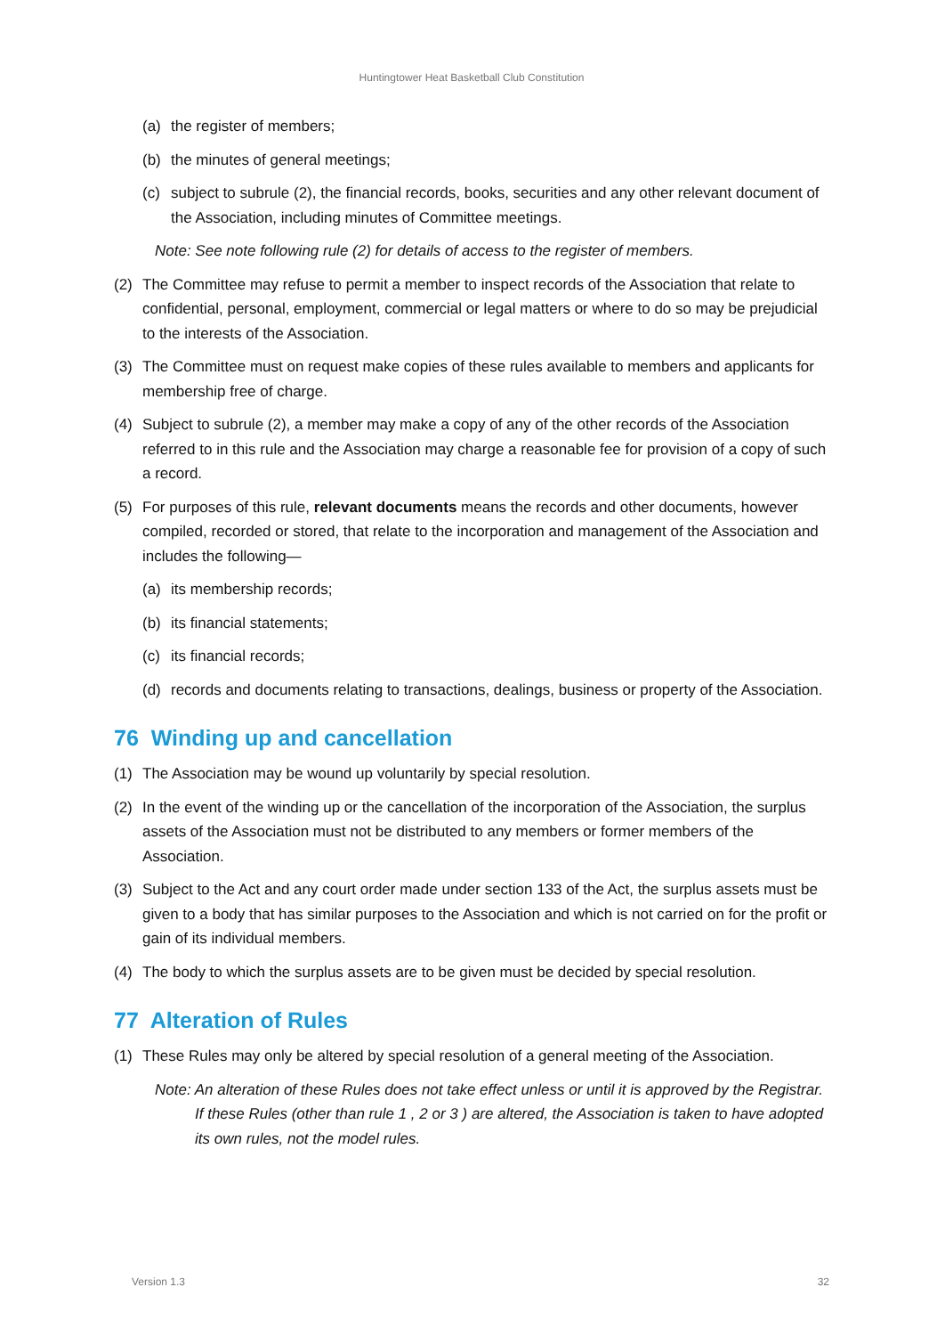Huntingtower Heat Basketball Club Constitution
(a) the register of members;
(b) the minutes of general meetings;
(c) subject to subrule (2), the financial records, books, securities and any other relevant document of the Association, including minutes of Committee meetings.
Note: See note following rule (2) for details of access to the register of members.
(2) The Committee may refuse to permit a member to inspect records of the Association that relate to confidential, personal, employment, commercial or legal matters or where to do so may be prejudicial to the interests of the Association.
(3) The Committee must on request make copies of these rules available to members and applicants for membership free of charge.
(4) Subject to subrule (2), a member may make a copy of any of the other records of the Association referred to in this rule and the Association may charge a reasonable fee for provision of a copy of such a record.
(5) For purposes of this rule, relevant documents means the records and other documents, however compiled, recorded or stored, that relate to the incorporation and management of the Association and includes the following—
(a) its membership records;
(b) its financial statements;
(c) its financial records;
(d) records and documents relating to transactions, dealings, business or property of the Association.
76 Winding up and cancellation
(1) The Association may be wound up voluntarily by special resolution.
(2) In the event of the winding up or the cancellation of the incorporation of the Association, the surplus assets of the Association must not be distributed to any members or former members of the Association.
(3) Subject to the Act and any court order made under section 133 of the Act, the surplus assets must be given to a body that has similar purposes to the Association and which is not carried on for the profit or gain of its individual members.
(4) The body to which the surplus assets are to be given must be decided by special resolution.
77 Alteration of Rules
(1) These Rules may only be altered by special resolution of a general meeting of the Association.
Note: An alteration of these Rules does not take effect unless or until it is approved by the Registrar. If these Rules (other than rule 1 , 2 or 3 ) are altered, the Association is taken to have adopted its own rules, not the model rules.
Version 1.3 32